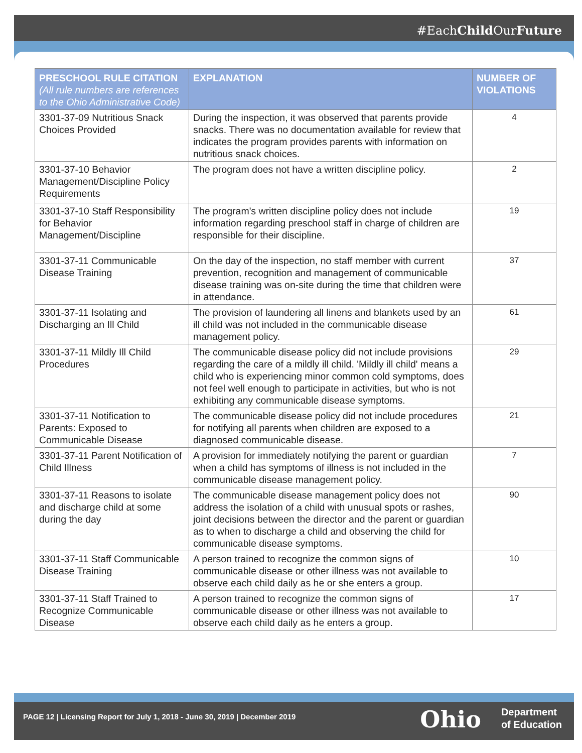#EachChild OurFuture
| PRESCHOOL RULE CITATION (All rule numbers are references to the Ohio Administrative Code) | EXPLANATION | NUMBER OF VIOLATIONS |
| --- | --- | --- |
| 3301-37-09 Nutritious Snack Choices Provided | During the inspection, it was observed that parents provide snacks. There was no documentation available for review that indicates the program provides parents with information on nutritious snack choices. | 4 |
| 3301-37-10 Behavior Management/Discipline Policy Requirements | The program does not have a written discipline policy. | 2 |
| 3301-37-10 Staff Responsibility for Behavior Management/Discipline | The program's written discipline policy does not include information regarding preschool staff in charge of children are responsible for their discipline. | 19 |
| 3301-37-11 Communicable Disease Training | On the day of the inspection, no staff member with current prevention, recognition and management of communicable disease training was on-site during the time that children were in attendance. | 37 |
| 3301-37-11 Isolating and Discharging an Ill Child | The provision of laundering all linens and blankets used by an ill child was not included in the communicable disease management policy. | 61 |
| 3301-37-11 Mildly Ill Child Procedures | The communicable disease policy did not include provisions regarding the care of a mildly ill child. 'Mildly ill child' means a child who is experiencing minor common cold symptoms, does not feel well enough to participate in activities, but who is not exhibiting any communicable disease symptoms. | 29 |
| 3301-37-11 Notification to Parents: Exposed to Communicable Disease | The communicable disease policy did not include procedures for notifying all parents when children are exposed to a diagnosed communicable disease. | 21 |
| 3301-37-11 Parent Notification of Child Illness | A provision for immediately notifying the parent or guardian when a child has symptoms of illness is not included in the communicable disease management policy. | 7 |
| 3301-37-11 Reasons to isolate and discharge child at some during the day | The communicable disease management policy does not address the isolation of a child with unusual spots or rashes, joint decisions between the director and the parent or guardian as to when to discharge a child and observing the child for communicable disease symptoms. | 90 |
| 3301-37-11 Staff Communicable Disease Training | A person trained to recognize the common signs of communicable disease or other illness was not available to observe each child daily as he or she enters a group. | 10 |
| 3301-37-11 Staff Trained to Recognize Communicable Disease | A person trained to recognize the common signs of communicable disease or other illness was not available to observe each child daily as he enters a group. | 17 |
PAGE 12 | Licensing Report for July 1, 2018 - June 30, 2019 | December 2019
Ohio
Department
of Education